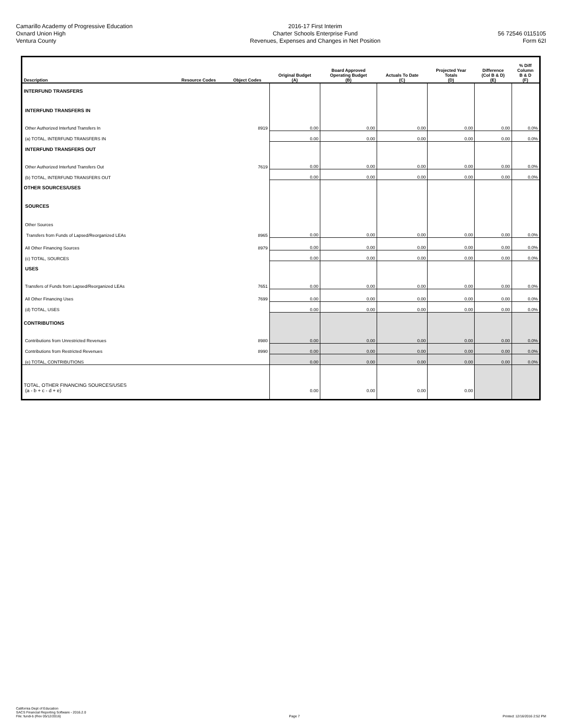Camarillo Academy of Progressive Education
Oxnard Union High
Ventura County
2016-17 First Interim
Charter Schools Enterprise Fund
Revenues, Expenses and Changes in Net Position
56 72546 0115105
Form 62I
| Description | Resource Codes | Object Codes | Original Budget (A) | Board Approved Operating Budget (B) | Actuals To Date (C) | Projected Year Totals (D) | Difference (Col B & D) (E) | % Diff Column B & D (F) |
| --- | --- | --- | --- | --- | --- | --- | --- | --- |
| INTERFUND TRANSFERS | | | | | | | | |
| INTERFUND TRANSFERS IN | | | | | | | | |
| Other Authorized Interfund Transfers In | | 8919 | 0.00 | 0.00 | 0.00 | 0.00 | 0.00 | 0.0% |
| (a) TOTAL, INTERFUND TRANSFERS IN | | | 0.00 | 0.00 | 0.00 | 0.00 | 0.00 | 0.0% |
| INTERFUND TRANSFERS OUT | | | | | | | | |
| Other Authorized Interfund Transfers Out | | 7619 | 0.00 | 0.00 | 0.00 | 0.00 | 0.00 | 0.0% |
| (b) TOTAL, INTERFUND TRANSFERS OUT | | | 0.00 | 0.00 | 0.00 | 0.00 | 0.00 | 0.0% |
| OTHER SOURCES/USES | | | | | | | | |
| SOURCES | | | | | | | | |
| Other Sources | | | | | | | | |
| Transfers from Funds of Lapsed/Reorganized LEAs | | 8965 | 0.00 | 0.00 | 0.00 | 0.00 | 0.00 | 0.0% |
| All Other Financing Sources | | 8979 | 0.00 | 0.00 | 0.00 | 0.00 | 0.00 | 0.0% |
| (c) TOTAL, SOURCES | | | 0.00 | 0.00 | 0.00 | 0.00 | 0.00 | 0.0% |
| USES | | | | | | | | |
| Transfers of Funds from Lapsed/Reorganized LEAs | | 7651 | 0.00 | 0.00 | 0.00 | 0.00 | 0.00 | 0.0% |
| All Other Financing Uses | | 7699 | 0.00 | 0.00 | 0.00 | 0.00 | 0.00 | 0.0% |
| (d) TOTAL, USES | | | 0.00 | 0.00 | 0.00 | 0.00 | 0.00 | 0.0% |
| CONTRIBUTIONS | | | | | | | | |
| Contributions from Unrestricted Revenues | | 8980 | 0.00 | 0.00 | 0.00 | 0.00 | 0.00 | 0.0% |
| Contributions from Restricted Revenues | | 8990 | 0.00 | 0.00 | 0.00 | 0.00 | 0.00 | 0.0% |
| (e) TOTAL, CONTRIBUTIONS | | | 0.00 | 0.00 | 0.00 | 0.00 | 0.00 | 0.0% |
| TOTAL, OTHER FINANCING SOURCES/USES (a - b + c - d + e) | | | 0.00 | 0.00 | 0.00 | 0.00 | | |
California Dept of Education
SACS Financial Reporting Software - 2016.2.0
File: fundi-b (Rev 05/12/2016)
Page 7
Printed: 12/16/2016 2:52 PM